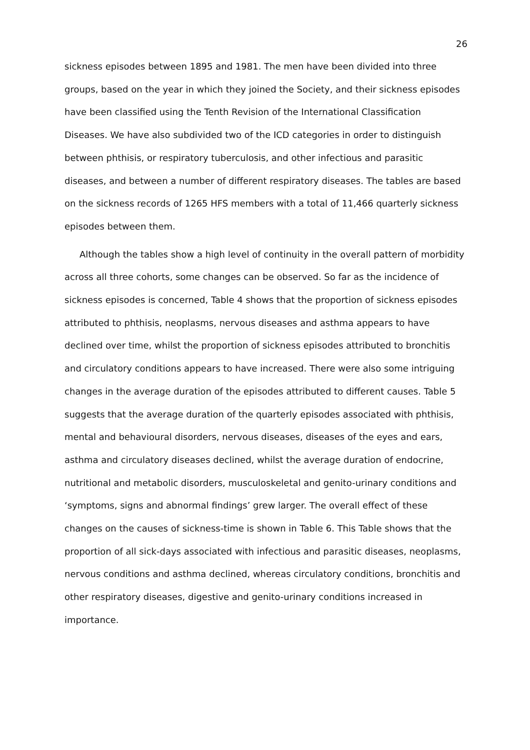26
sickness episodes between 1895 and 1981. The men have been divided into three groups, based on the year in which they joined the Society, and their sickness episodes have been classified using the Tenth Revision of the International Classification Diseases. We have also subdivided two of the ICD categories in order to distinguish between phthisis, or respiratory tuberculosis, and other infectious and parasitic diseases, and between a number of different respiratory diseases. The tables are based on the sickness records of 1265 HFS members with a total of 11,466 quarterly sickness episodes between them.
Although the tables show a high level of continuity in the overall pattern of morbidity across all three cohorts, some changes can be observed. So far as the incidence of sickness episodes is concerned, Table 4 shows that the proportion of sickness episodes attributed to phthisis, neoplasms, nervous diseases and asthma appears to have declined over time, whilst the proportion of sickness episodes attributed to bronchitis and circulatory conditions appears to have increased. There were also some intriguing changes in the average duration of the episodes attributed to different causes. Table 5 suggests that the average duration of the quarterly episodes associated with phthisis, mental and behavioural disorders, nervous diseases, diseases of the eyes and ears, asthma and circulatory diseases declined, whilst the average duration of endocrine, nutritional and metabolic disorders, musculoskeletal and genito-urinary conditions and ‘symptoms, signs and abnormal findings’ grew larger. The overall effect of these changes on the causes of sickness-time is shown in Table 6. This Table shows that the proportion of all sick-days associated with infectious and parasitic diseases, neoplasms, nervous conditions and asthma declined, whereas circulatory conditions, bronchitis and other respiratory diseases, digestive and genito-urinary conditions increased in importance.